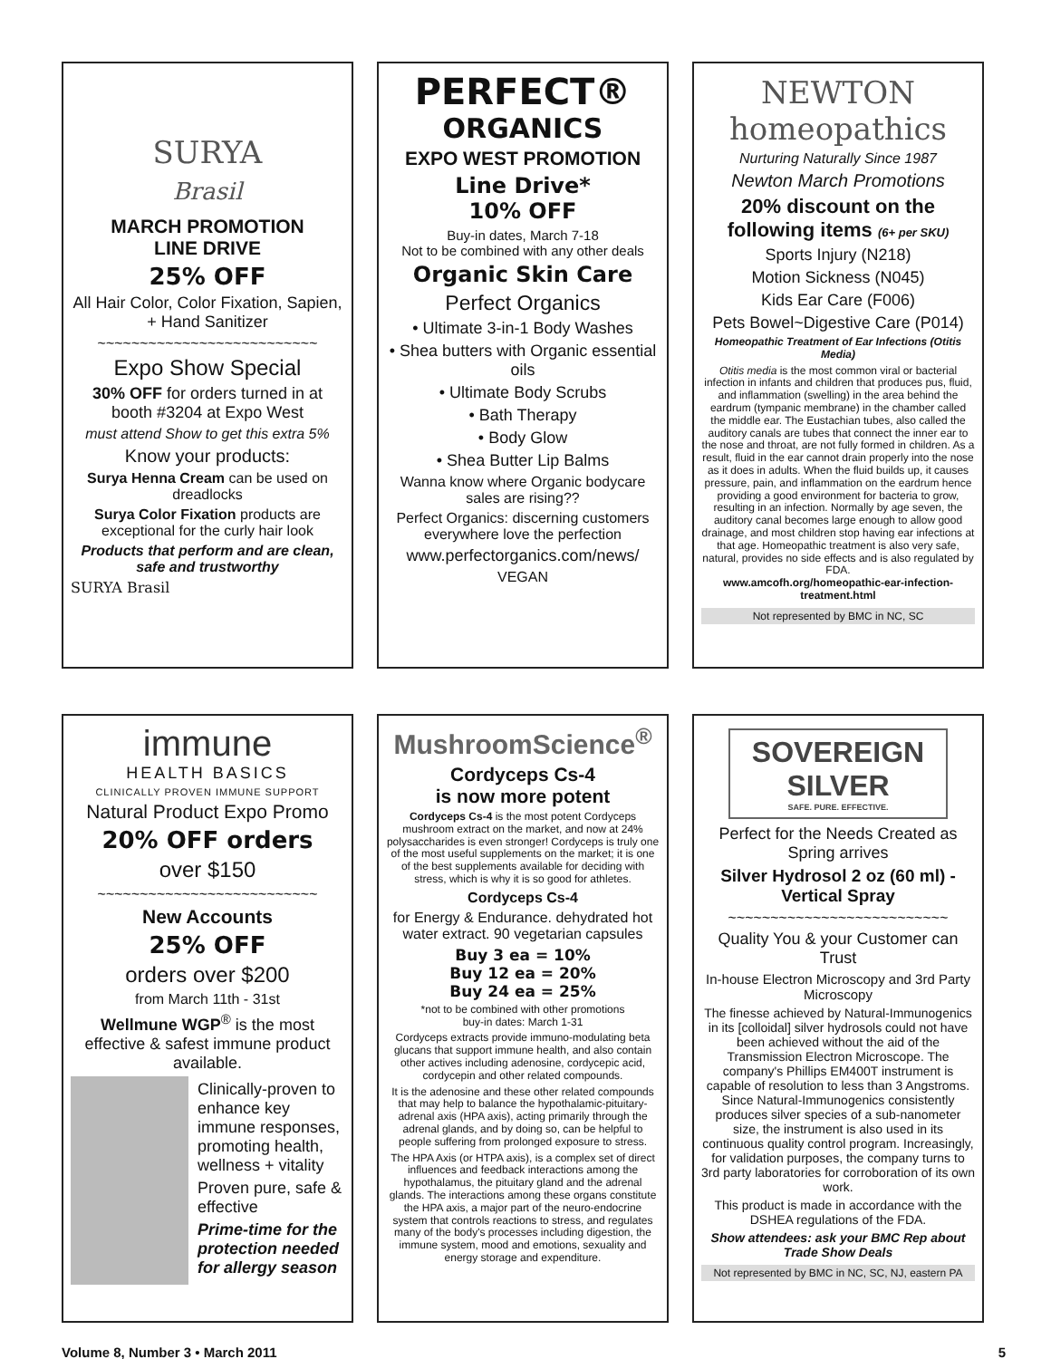SURYA
Brasil
MARCH PROMOTION
LINE DRIVE
25% OFF
All Hair Color, Color Fixation, Sapien, + Hand Sanitizer
~~~~~~~~~~~~~~~~~~~~~~~~~~
Expo Show Special
30% OFF for orders turned in at booth #3204 at Expo West
must attend Show to get this extra 5%
Know your products:
Surya Henna Cream can be used on dreadlocks
Surya Color Fixation products are exceptional for the curly hair look
Products that perform and are clean, safe and trustworthy
SURYA Brasil
PERFECT®
ORGANICS
EXPO WEST PROMOTION
Line Drive*
10% OFF
Buy-in dates, March 7-18
Not to be combined with any other deals
Organic Skin Care
Perfect Organics
• Ultimate 3-in-1 Body Washes
• Shea butters with Organic essential oils
• Ultimate Body Scrubs
• Bath Therapy
• Body Glow
• Shea Butter Lip Balms
Wanna know where Organic bodycare sales are rising??
Perfect Organics: discerning customers everywhere love the perfection
www.perfectorganics.com/news/
VEGAN
NEWTON
homeopathics
Nurturing Naturally Since 1987
Newton March Promotions
20% discount on the following items (6+ per SKU)
Sports Injury (N218)
Motion Sickness (N045)
Kids Ear Care (F006)
Pets Bowel~Digestive Care (P014)
Homeopathic Treatment of Ear Infections (Otitis Media)
Otitis media is the most common viral or bacterial infection in infants and children that produces pus, fluid, and inflammation (swelling) in the area behind the eardrum (tympanic membrane) in the chamber called the middle ear. The Eustachian tubes, also called the auditory canals are tubes that connect the inner ear to the nose and throat, are not fully formed in children. As a result, fluid in the ear cannot drain properly into the nose as it does in adults. When the fluid builds up, it causes pressure, pain, and inflammation on the eardrum hence providing a good environment for bacteria to grow, resulting in an infection. Normally by age seven, the auditory canal becomes large enough to allow good drainage, and most children stop having ear infections at that age. Homeopathic treatment is also very safe, natural, provides no side effects and is also regulated by FDA.
www.amcofh.org/homeopathic-ear-infection-treatment.html
Not represented by BMC in NC, SC
immune
HEALTH BASICS
CLINICALLY PROVEN IMMUNE SUPPORT
Natural Product Expo Promo
20% OFF orders
over $150
~~~~~~~~~~~~~~~~~~~~~~~~~~
New Accounts
25% OFF
orders over $200
from March 11th - 31st
Wellmune WGP<sup>®</sup> is the most effective & safest immune product available.
Clinically-proven to enhance key immune responses, promoting health, wellness + vitality
Proven pure, safe & effective
Prime-time for the protection needed for allergy season
MushroomScience<sup>®</sup>
Cordyceps Cs-4
is now more potent
Cordyceps Cs-4 is the most potent Cordyceps mushroom extract on the market, and now at 24% polysaccharides is even stronger! Cordyceps is truly one of the most useful supplements on the market; it is one of the best supplements available for deciding with stress, which is why it is so good for athletes.
Cordyceps Cs-4
for Energy & Endurance. dehydrated hot water extract. 90 vegetarian capsules
Buy 3 ea = 10%
Buy 12 ea = 20%
Buy 24 ea = 25%
*not to be combined with other promotions
buy-in dates: March 1-31
Cordyceps extracts provide immuno-modulating beta glucans that support immune health, and also contain other actives including adenosine, cordycepic acid, cordycepin and other related compounds.
It is the adenosine and these other related compounds that may help to balance the hypothalamic-pituitary-adrenal axis (HPA axis), acting primarily through the adrenal glands, and by doing so, can be helpful to people suffering from prolonged exposure to stress.
The HPA Axis (or HTPA axis), is a complex set of direct influences and feedback interactions among the hypothalamus, the pituitary gland and the adrenal glands. The interactions among these organs constitute the HPA axis, a major part of the neuro-endocrine system that controls reactions to stress, and regulates many of the body's processes including digestion, the immune system, mood and emotions, sexuality and energy storage and expenditure.
SOVEREIGN
SILVER
SAFE. PURE. EFFECTIVE.
Perfect for the Needs Created as Spring arrives
Silver Hydrosol 2 oz (60 ml) - Vertical Spray
~~~~~~~~~~~~~~~~~~~~~~~~~~
Quality You & your Customer can Trust
In-house Electron Microscopy and 3rd Party Microscopy
The finesse achieved by Natural-Immunogenics in its [colloidal] silver hydrosols could not have been achieved without the aid of the Transmission Electron Microscope. The company's Phillips EM400T instrument is capable of resolution to less than 3 Angstroms. Since Natural-Immunogenics consistently produces silver species of a sub-nanometer size, the instrument is also used in its continuous quality control program. Increasingly, for validation purposes, the company turns to 3rd party laboratories for corroboration of its own work.
This product is made in accordance with the DSHEA regulations of the FDA.
Show attendees: ask your BMC Rep about Trade Show Deals
Not represented by BMC in NC, SC, NJ, eastern PA
Volume 8, Number 3 • March 2011 5